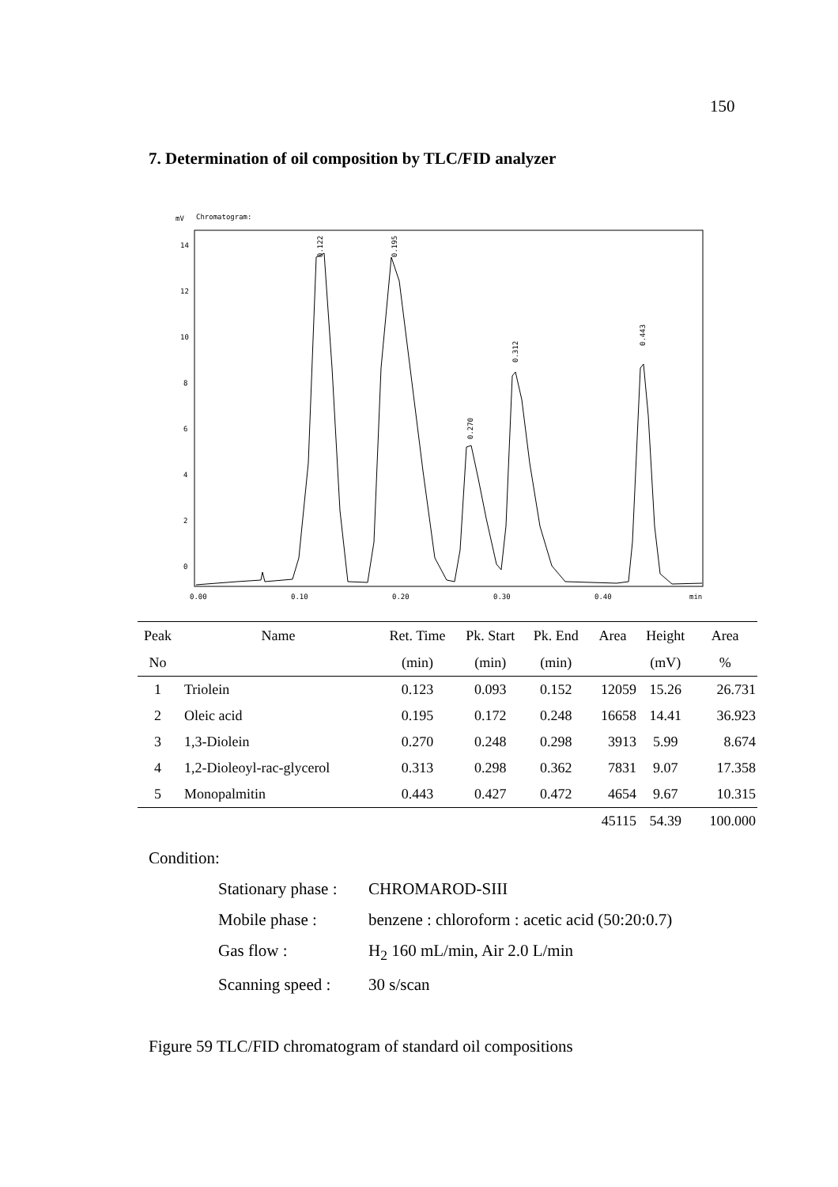150
7. Determination of oil composition by TLC/FID analyzer
mV
Chromatogram:
14
12
10
8
6
4
2
0
0.00
0.10
0.20
0.30
0.40
min
0.122
0.195
0.270
0.312
0.443
| Peak | Name | Ret. Time | Pk. Start | Pk. End | Area | Height | Area |
| --- | --- | --- | --- | --- | --- | --- | --- |
| No | | (min) | (min) | (min) | | (mV) | % |
| 1 | Triolein | 0.123 | 0.093 | 0.152 | 12059 | 15.26 | 26.731 |
| 2 | Oleic acid | 0.195 | 0.172 | 0.248 | 16658 | 14.41 | 36.923 |
| 3 | 1,3-Diolein | 0.270 | 0.248 | 0.298 | 3913 | 5.99 | 8.674 |
| 4 | 1,2-Dioleoyl-rac-glycerol | 0.313 | 0.298 | 0.362 | 7831 | 9.07 | 17.358 |
| 5 | Monopalmitin | 0.443 | 0.427 | 0.472 | 4654 | 9.67 | 10.315 |
| | | | | | 45115 | 54.39 | 100.000 |
Condition:
Stationary phase : CHROMAROD-SIII
Mobile phase : benzene : chloroform : acetic acid (50:20:0.7)
Gas flow : H<sub>2</sub> 160 mL/min, Air 2.0 L/min
Scanning speed : 30 s/scan
Figure 59 TLC/FID chromatogram of standard oil compositions